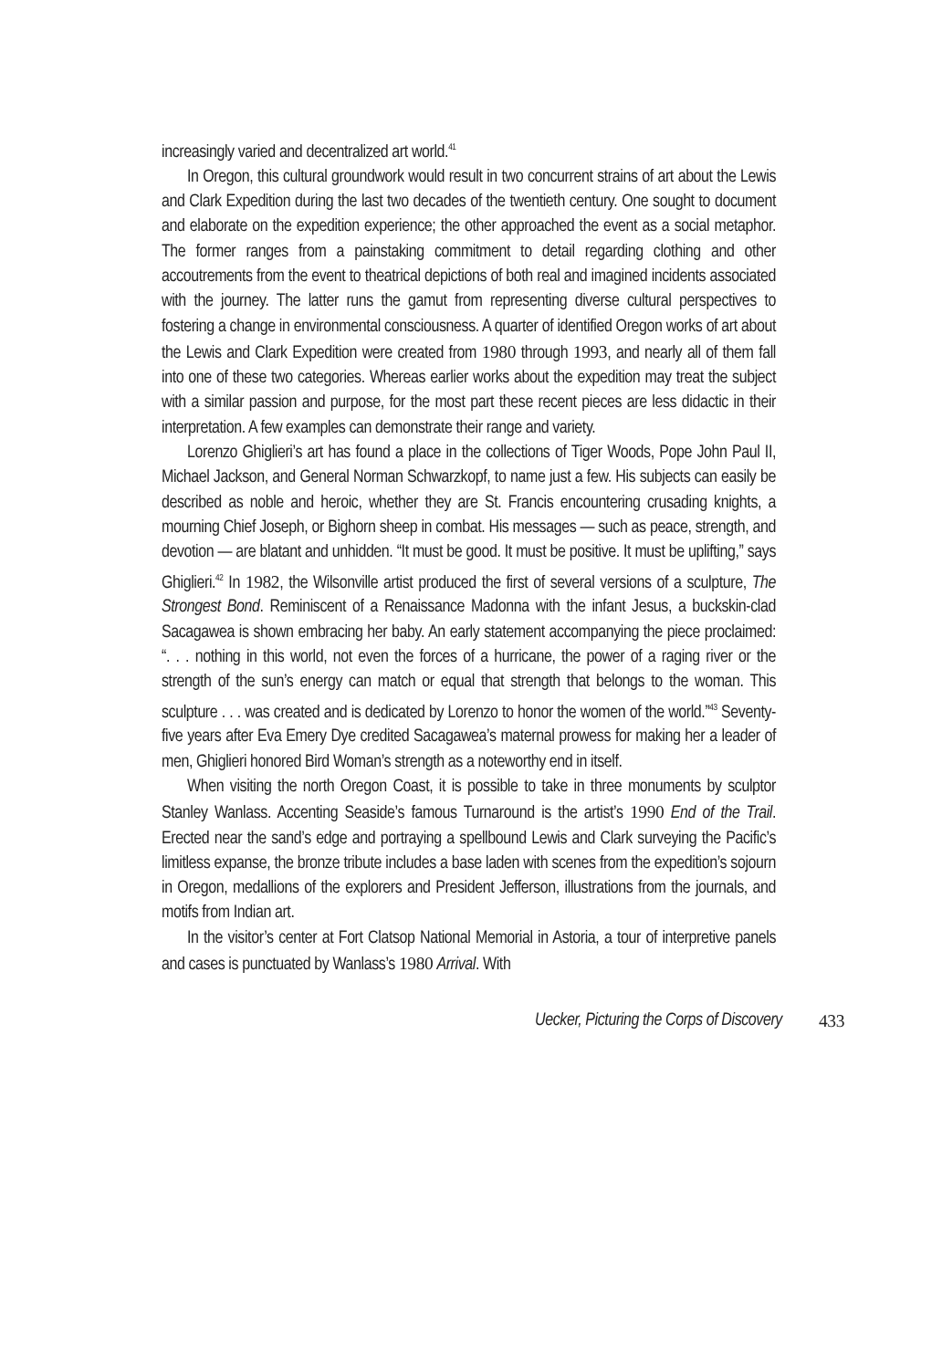increasingly varied and decentralized art world.<sup>41</sup>
In Oregon, this cultural groundwork would result in two concurrent strains of art about the Lewis and Clark Expedition during the last two decades of the twentieth century. One sought to document and elaborate on the expedition experience; the other approached the event as a social metaphor. The former ranges from a painstaking commitment to detail regarding clothing and other accoutrements from the event to theatrical depictions of both real and imagined incidents associated with the journey. The latter runs the gamut from representing diverse cultural perspectives to fostering a change in environmental consciousness. A quarter of identified Oregon works of art about the Lewis and Clark Expedition were created from 1980 through 1993, and nearly all of them fall into one of these two categories. Whereas earlier works about the expedition may treat the subject with a similar passion and purpose, for the most part these recent pieces are less didactic in their interpretation. A few examples can demonstrate their range and variety.
Lorenzo Ghiglieri’s art has found a place in the collections of Tiger Woods, Pope John Paul II, Michael Jackson, and General Norman Schwarzkopf, to name just a few. His subjects can easily be described as noble and heroic, whether they are St. Francis encountering crusading knights, a mourning Chief Joseph, or Bighorn sheep in combat. His messages — such as peace, strength, and devotion — are blatant and unhidden. “It must be good. It must be positive. It must be uplifting,” says Ghiglieri.<sup>42</sup> In 1982, the Wilsonville artist produced the first of several versions of a sculpture, The Strongest Bond. Reminiscent of a Renaissance Madonna with the infant Jesus, a buckskin-clad Sacagawea is shown embracing her baby. An early statement accompanying the piece proclaimed: “. . . nothing in this world, not even the forces of a hurricane, the power of a raging river or the strength of the sun’s energy can match or equal that strength that belongs to the woman. This sculpture . . . was created and is dedicated by Lorenzo to honor the women of the world.”<sup>43</sup> Seventy-five years after Eva Emery Dye credited Sacagawea’s maternal prowess for making her a leader of men, Ghiglieri honored Bird Woman’s strength as a noteworthy end in itself.
When visiting the north Oregon Coast, it is possible to take in three monuments by sculptor Stanley Wanlass. Accenting Seaside’s famous Turnaround is the artist’s 1990 End of the Trail. Erected near the sand’s edge and portraying a spellbound Lewis and Clark surveying the Pacific’s limitless expanse, the bronze tribute includes a base laden with scenes from the expedition’s sojourn in Oregon, medallions of the explorers and President Jefferson, illustrations from the journals, and motifs from Indian art.
In the visitor’s center at Fort Clatsop National Memorial in Astoria, a tour of interpretive panels and cases is punctuated by Wanlass’s 1980 Arrival. With
Uecker, Picturing the Corps of Discovery 433